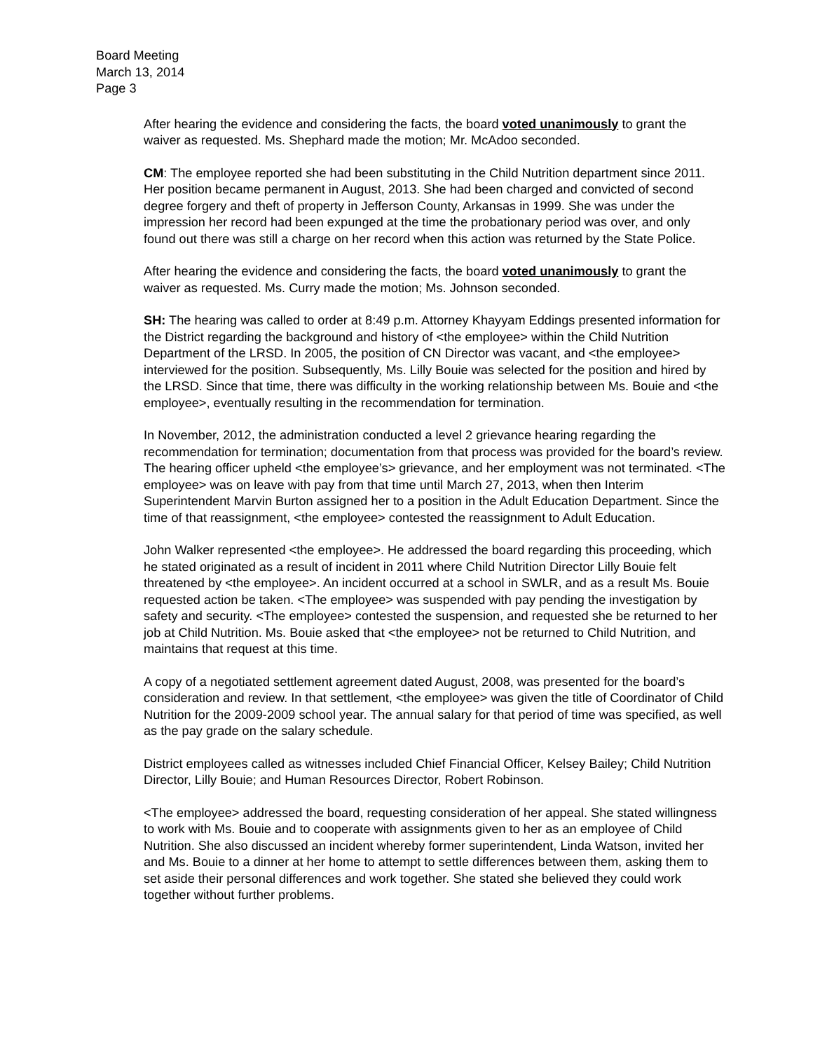Board Meeting
March 13, 2014
Page 3
After hearing the evidence and considering the facts, the board voted unanimously to grant the waiver as requested. Ms. Shephard made the motion; Mr. McAdoo seconded.
CM: The employee reported she had been substituting in the Child Nutrition department since 2011. Her position became permanent in August, 2013. She had been charged and convicted of second degree forgery and theft of property in Jefferson County, Arkansas in 1999. She was under the impression her record had been expunged at the time the probationary period was over, and only found out there was still a charge on her record when this action was returned by the State Police.
After hearing the evidence and considering the facts, the board voted unanimously to grant the waiver as requested. Ms. Curry made the motion; Ms. Johnson seconded.
SH: The hearing was called to order at 8:49 p.m. Attorney Khayyam Eddings presented information for the District regarding the background and history of <the employee> within the Child Nutrition Department of the LRSD. In 2005, the position of CN Director was vacant, and <the employee> interviewed for the position. Subsequently, Ms. Lilly Bouie was selected for the position and hired by the LRSD. Since that time, there was difficulty in the working relationship between Ms. Bouie and <the employee>, eventually resulting in the recommendation for termination.
In November, 2012, the administration conducted a level 2 grievance hearing regarding the recommendation for termination; documentation from that process was provided for the board’s review. The hearing officer upheld <the employee’s> grievance, and her employment was not terminated. <The employee> was on leave with pay from that time until March 27, 2013, when then Interim Superintendent Marvin Burton assigned her to a position in the Adult Education Department. Since the time of that reassignment, <the employee> contested the reassignment to Adult Education.
John Walker represented <the employee>. He addressed the board regarding this proceeding, which he stated originated as a result of incident in 2011 where Child Nutrition Director Lilly Bouie felt threatened by <the employee>. An incident occurred at a school in SWLR, and as a result Ms. Bouie requested action be taken. <The employee> was suspended with pay pending the investigation by safety and security. <The employee> contested the suspension, and requested she be returned to her job at Child Nutrition. Ms. Bouie asked that <the employee> not be returned to Child Nutrition, and maintains that request at this time.
A copy of a negotiated settlement agreement dated August, 2008, was presented for the board’s consideration and review. In that settlement, <the employee> was given the title of Coordinator of Child Nutrition for the 2009-2009 school year. The annual salary for that period of time was specified, as well as the pay grade on the salary schedule.
District employees called as witnesses included Chief Financial Officer, Kelsey Bailey; Child Nutrition Director, Lilly Bouie; and Human Resources Director, Robert Robinson.
<The employee> addressed the board, requesting consideration of her appeal. She stated willingness to work with Ms. Bouie and to cooperate with assignments given to her as an employee of Child Nutrition. She also discussed an incident whereby former superintendent, Linda Watson, invited her and Ms. Bouie to a dinner at her home to attempt to settle differences between them, asking them to set aside their personal differences and work together. She stated she believed they could work together without further problems.